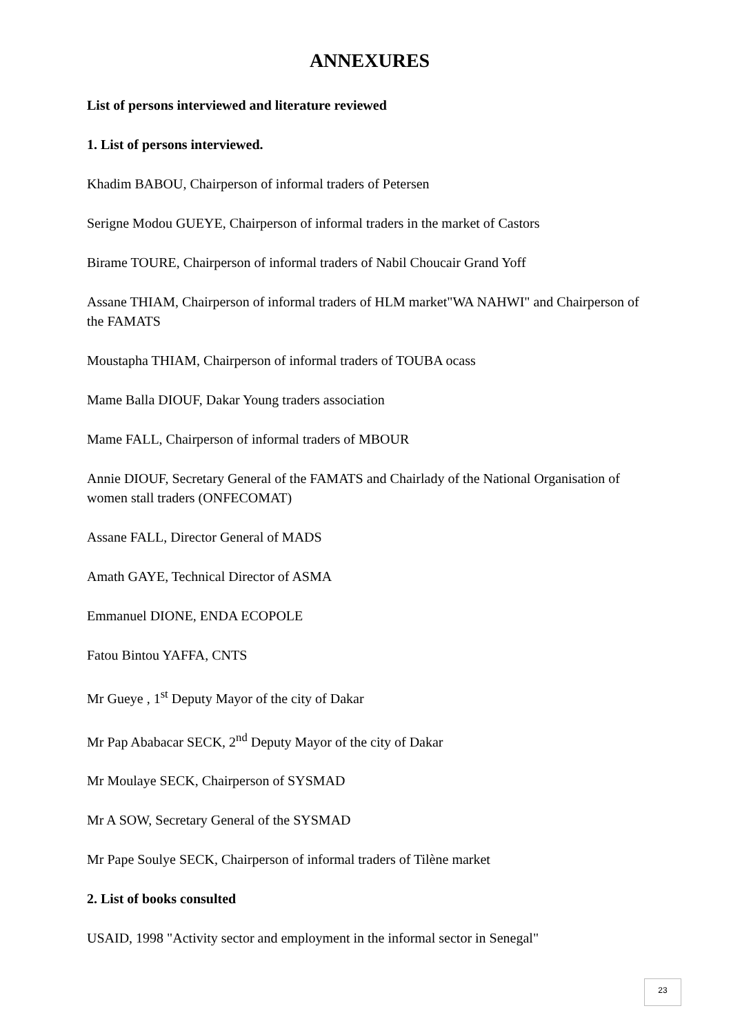ANNEXURES
List of persons interviewed and literature reviewed
1. List of persons interviewed.
Khadim BABOU, Chairperson of informal traders of Petersen
Serigne Modou GUEYE, Chairperson of informal traders in the market of Castors
Birame TOURE, Chairperson of informal traders of Nabil Choucair Grand Yoff
Assane THIAM, Chairperson of informal traders of HLM market"WA NAHWI" and Chairperson of the FAMATS
Moustapha THIAM, Chairperson of informal traders of TOUBA ocass
Mame Balla DIOUF, Dakar Young traders association
Mame FALL, Chairperson of informal traders of MBOUR
Annie DIOUF, Secretary General of the FAMATS and Chairlady of the National Organisation of women stall traders (ONFECOMAT)
Assane FALL, Director General of MADS
Amath GAYE, Technical Director of ASMA
Emmanuel DIONE, ENDA ECOPOLE
Fatou Bintou YAFFA, CNTS
Mr Gueye , 1<sup>st</sup> Deputy Mayor of the city of Dakar
Mr Pap Ababacar SECK, 2<sup>nd</sup> Deputy Mayor of the city of Dakar
Mr Moulaye SECK, Chairperson of SYSMAD
Mr A SOW, Secretary General of the SYSMAD
Mr Pape Soulye SECK, Chairperson of informal traders of Tilène market
2. List of books consulted
USAID, 1998 "Activity sector and employment in the informal sector in Senegal"
23